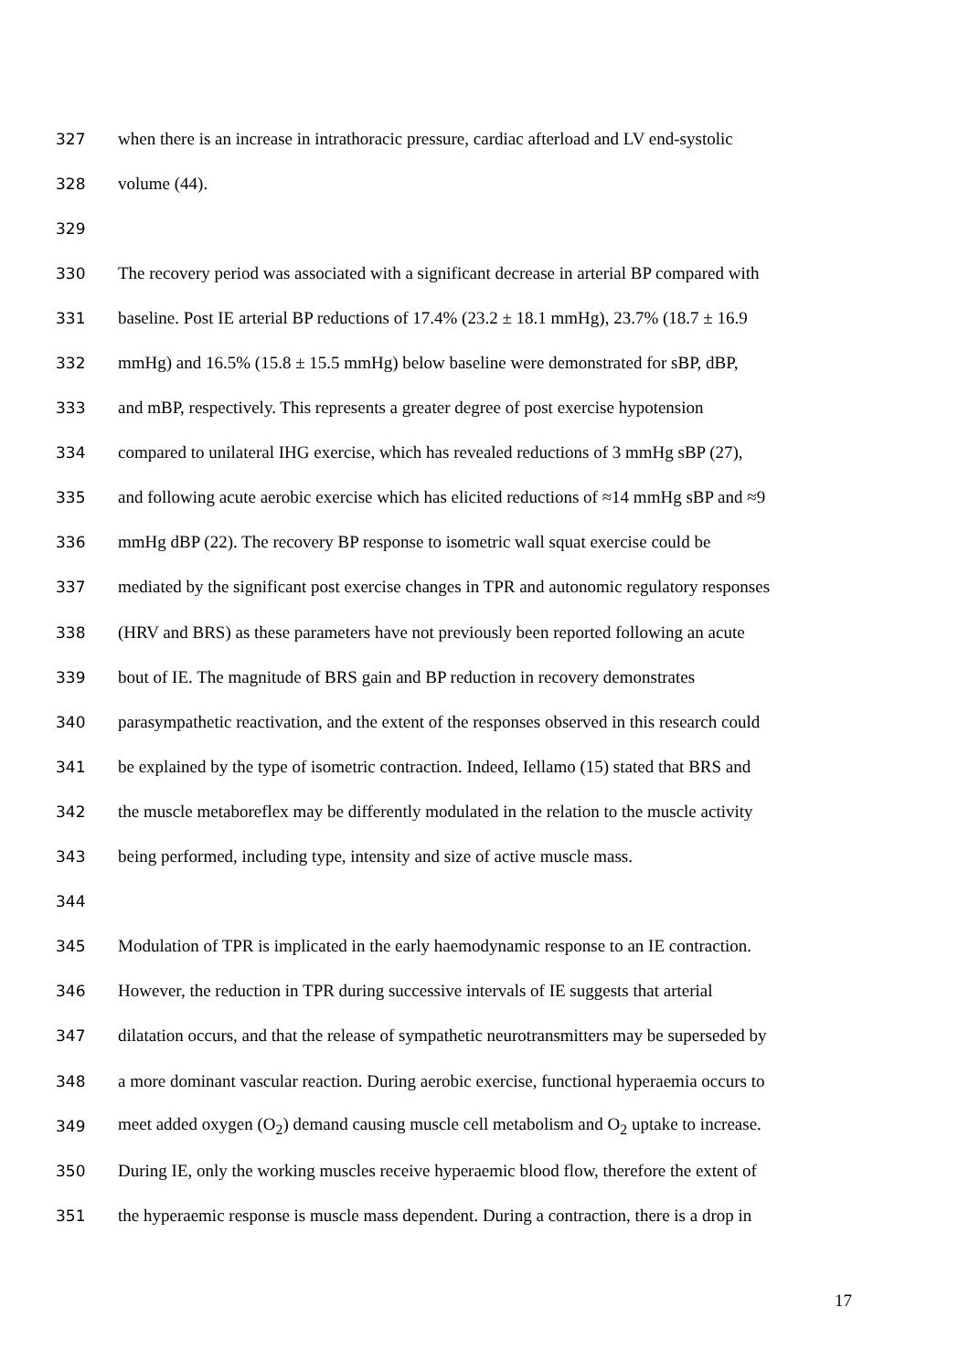327 when there is an increase in intrathoracic pressure, cardiac afterload and LV end-systolic
328 volume (44).
329
330 The recovery period was associated with a significant decrease in arterial BP compared with
331 baseline. Post IE arterial BP reductions of 17.4% (23.2 ± 18.1 mmHg), 23.7% (18.7 ± 16.9
332 mmHg) and 16.5% (15.8 ± 15.5 mmHg) below baseline were demonstrated for sBP, dBP,
333 and mBP, respectively. This represents a greater degree of post exercise hypotension
334 compared to unilateral IHG exercise, which has revealed reductions of 3 mmHg sBP (27),
335 and following acute aerobic exercise which has elicited reductions of ≈14 mmHg sBP and ≈9
336 mmHg dBP (22). The recovery BP response to isometric wall squat exercise could be
337 mediated by the significant post exercise changes in TPR and autonomic regulatory responses
338 (HRV and BRS) as these parameters have not previously been reported following an acute
339 bout of IE. The magnitude of BRS gain and BP reduction in recovery demonstrates
340 parasympathetic reactivation, and the extent of the responses observed in this research could
341 be explained by the type of isometric contraction. Indeed, Iellamo (15) stated that BRS and
342 the muscle metaboreflex may be differently modulated in the relation to the muscle activity
343 being performed, including type, intensity and size of active muscle mass.
344
345 Modulation of TPR is implicated in the early haemodynamic response to an IE contraction.
346 However, the reduction in TPR during successive intervals of IE suggests that arterial
347 dilatation occurs, and that the release of sympathetic neurotransmitters may be superseded by
348 a more dominant vascular reaction. During aerobic exercise, functional hyperaemia occurs to
349 meet added oxygen (O<sub>2</sub>) demand causing muscle cell metabolism and O<sub>2</sub> uptake to increase.
350 During IE, only the working muscles receive hyperaemic blood flow, therefore the extent of
351 the hyperaemic response is muscle mass dependent. During a contraction, there is a drop in
17